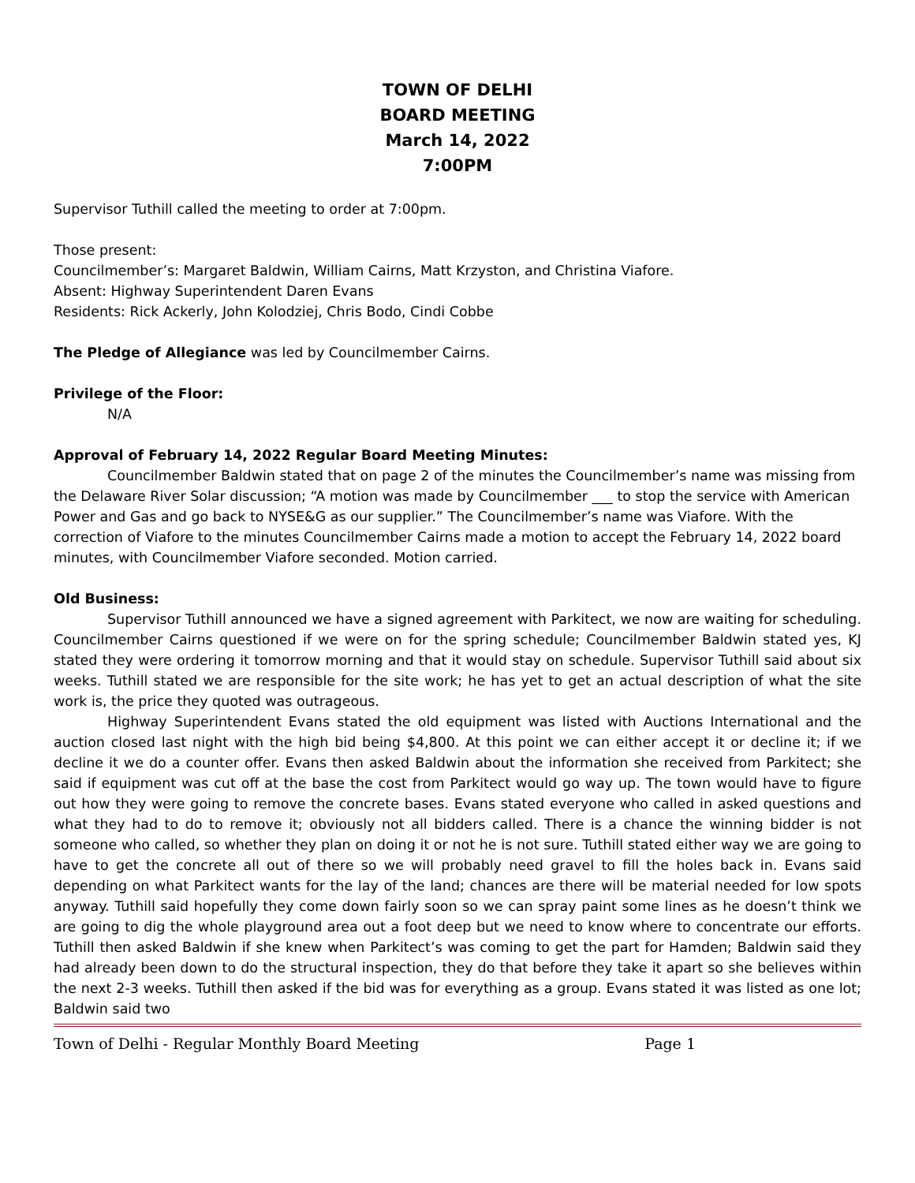TOWN OF DELHI
BOARD MEETING
March 14, 2022
7:00PM
Supervisor Tuthill called the meeting to order at 7:00pm.
Those present:
Councilmember’s: Margaret Baldwin, William Cairns, Matt Krzyston, and Christina Viafore.
Absent: Highway Superintendent Daren Evans
Residents: Rick Ackerly, John Kolodziej, Chris Bodo, Cindi Cobbe
The Pledge of Allegiance was led by Councilmember Cairns.
Privilege of the Floor:
N/A
Approval of February 14, 2022 Regular Board Meeting Minutes:
Councilmember Baldwin stated that on page 2 of the minutes the Councilmember’s name was missing from the Delaware River Solar discussion; “A motion was made by Councilmember ___ to stop the service with American Power and Gas and go back to NYSE&G as our supplier.” The Councilmember’s name was Viafore. With the correction of Viafore to the minutes Councilmember Cairns made a motion to accept the February 14, 2022 board minutes, with Councilmember Viafore seconded. Motion carried.
Old Business:
Supervisor Tuthill announced we have a signed agreement with Parkitect, we now are waiting for scheduling. Councilmember Cairns questioned if we were on for the spring schedule; Councilmember Baldwin stated yes, KJ stated they were ordering it tomorrow morning and that it would stay on schedule. Supervisor Tuthill said about six weeks. Tuthill stated we are responsible for the site work; he has yet to get an actual description of what the site work is, the price they quoted was outrageous.
Highway Superintendent Evans stated the old equipment was listed with Auctions International and the auction closed last night with the high bid being $4,800. At this point we can either accept it or decline it; if we decline it we do a counter offer. Evans then asked Baldwin about the information she received from Parkitect; she said if equipment was cut off at the base the cost from Parkitect would go way up. The town would have to figure out how they were going to remove the concrete bases. Evans stated everyone who called in asked questions and what they had to do to remove it; obviously not all bidders called. There is a chance the winning bidder is not someone who called, so whether they plan on doing it or not he is not sure. Tuthill stated either way we are going to have to get the concrete all out of there so we will probably need gravel to fill the holes back in. Evans said depending on what Parkitect wants for the lay of the land; chances are there will be material needed for low spots anyway. Tuthill said hopefully they come down fairly soon so we can spray paint some lines as he doesn’t think we are going to dig the whole playground area out a foot deep but we need to know where to concentrate our efforts. Tuthill then asked Baldwin if she knew when Parkitect’s was coming to get the part for Hamden; Baldwin said they had already been down to do the structural inspection, they do that before they take it apart so she believes within the next 2-3 weeks. Tuthill then asked if the bid was for everything as a group. Evans stated it was listed as one lot; Baldwin said two
Town of Delhi - Regular Monthly Board Meeting Page 1